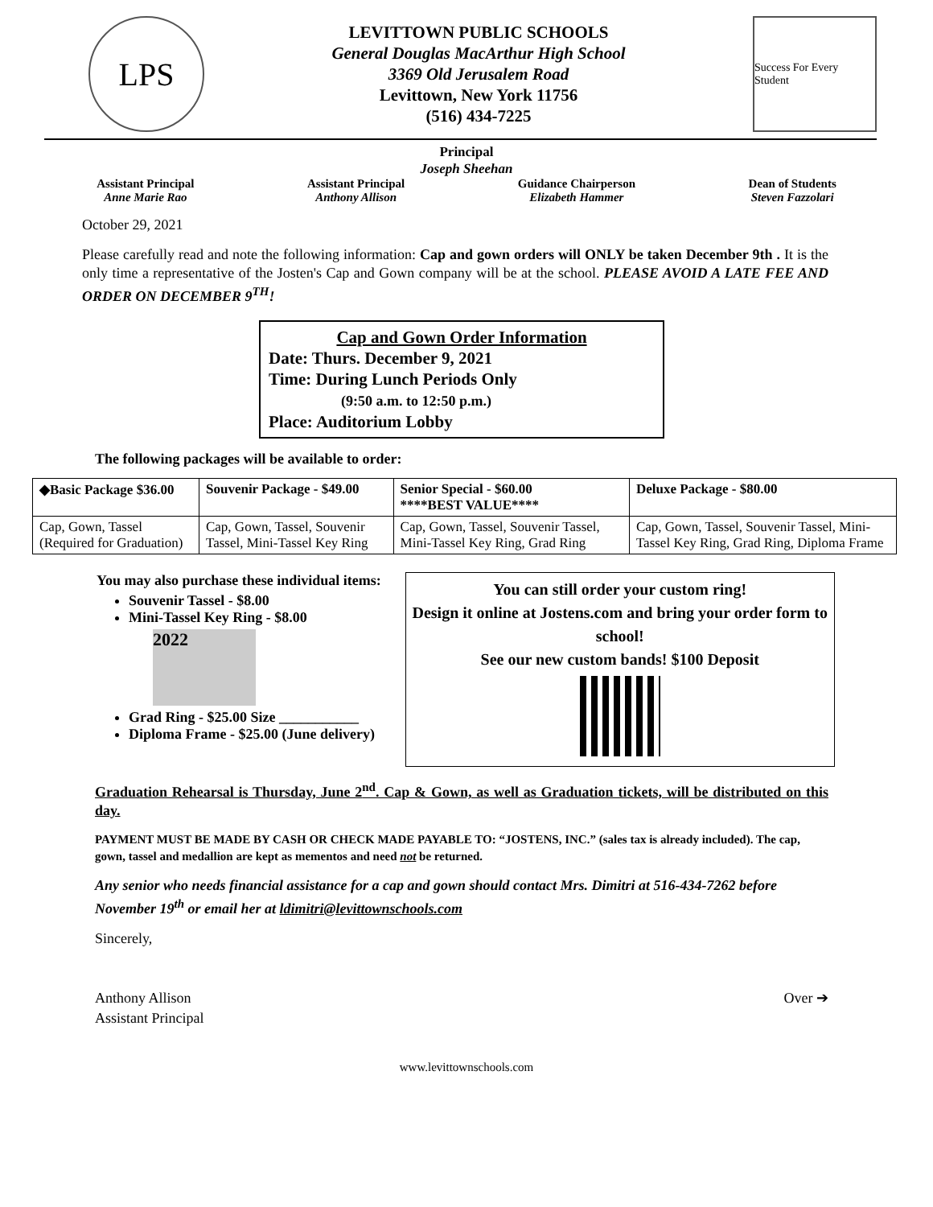LPS
LEVITTOWN PUBLIC SCHOOLS
General Douglas MacArthur High School
3369 Old Jerusalem Road
Levittown, New York 11756
(516) 434-7225
Success For Every Student
Principal
Joseph Sheehan
Assistant Principal
Anne Marie Rao
Assistant Principal
Anthony Allison
Guidance Chairperson
Elizabeth Hammer
Dean of Students
Steven Fazzolari
October 29, 2021
Please carefully read and note the following information: Cap and gown orders will ONLY be taken December 9th . It is the only time a representative of the Josten's Cap and Gown company will be at the school. PLEASE AVOID A LATE FEE AND ORDER ON DECEMBER 9<sup>TH</sup>!
Cap and Gown Order Information
Date: Thurs. December 9, 2021
Time: During Lunch Periods Only
(9:50 a.m. to 12:50 p.m.)
Place: Auditorium Lobby
The following packages will be available to order:
| ◆Basic Package $36.00 | Souvenir Package - $49.00 | Senior Special - $60.00 ****BEST VALUE**** | Deluxe Package - $80.00 |
| --- | --- | --- | --- |
| Cap, Gown, Tassel (Required for Graduation) | Cap, Gown, Tassel, Souvenir Tassel, Mini-Tassel Key Ring | Cap, Gown, Tassel, Souvenir Tassel, Mini-Tassel Key Ring, Grad Ring | Cap, Gown, Tassel, Souvenir Tassel, Mini-Tassel Key Ring, Grad Ring, Diploma Frame |
You may also purchase these individual items:
Souvenir Tassel - $8.00
Mini-Tassel Key Ring - $8.00
2022
Grad Ring - $25.00 Size ___________
Diploma Frame - $25.00 (June delivery)
You can still order your custom ring!
Design it online at Jostens.com and bring your order form to school!
See our new custom bands! $100 Deposit
Graduation Rehearsal is Thursday, June 2<sup>nd</sup>. Cap & Gown, as well as Graduation tickets, will be distributed on this day.
PAYMENT MUST BE MADE BY CASH OR CHECK MADE PAYABLE TO: “JOSTENS, INC.” (sales tax is already included). The cap, gown, tassel and medallion are kept as mementos and need not be returned.
Any senior who needs financial assistance for a cap and gown should contact Mrs. Dimitri at 516-434-7262 before November 19<sup>th</sup> or email her at ldimitri@levittownschools.com
Sincerely,
Anthony Allison
Assistant Principal
Over ➔
www.levittownschools.com